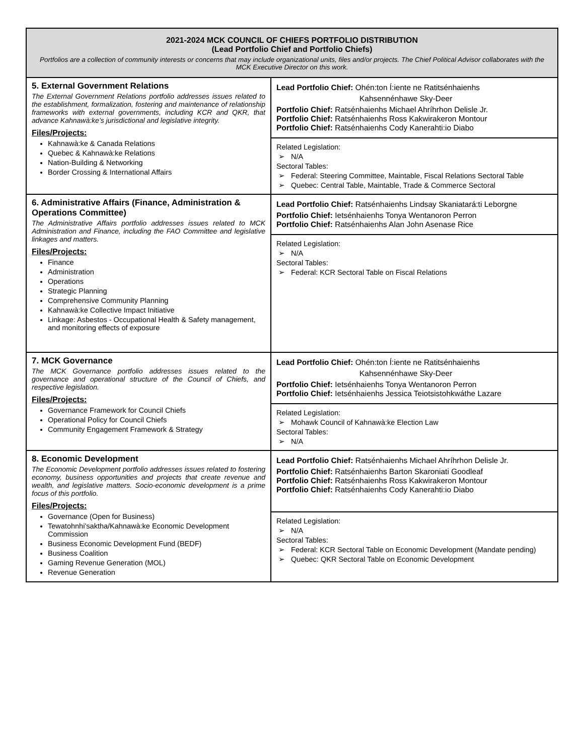| 2021-2024 MCK COUNCIL OF CHIEFS PORTFOLIO DISTRIBUTION (Lead Portfolio Chief and Portfolio Chiefs) Portfolios are a collection of community interests or concerns that may include organizational units, files and/or projects. The Chief Political Advisor collaborates with the MCK Executive Director on this work. | |
| 5. External Government Relations The External Government Relations portfolio addresses issues related to the establishment, formalization, fostering and maintenance of relationship frameworks with external governments, including KCR and QKR, that advance Kahnawà:ke’s jurisdictional and legislative integrity. Files/Projects: Kahnawà:ke & Canada Relations Quebec & Kahnawà:ke Relations Nation-Building & Networking Border Crossing & International Affairs | Lead Portfolio Chief: Ohén:ton Í:iente ne Ratitsénhaienhs Kahsennénhawe Sky-Deer Portfolio Chief: Ratsénhaienhs Michael Ahríhrhon Delisle Jr. Portfolio Chief: Ratsénhaienhs Ross Kakwirakeron Montour Portfolio Chief: Ratsénhaienhs Cody Kanerahti:io Diabo |
| | Related Legislation: ➢ N/A Sectoral Tables: ➢ Federal: Steering Committee, Maintable, Fiscal Relations Sectoral Table ➢ Quebec: Central Table, Maintable, Trade & Commerce Sectoral |
| 6. Administrative Affairs (Finance, Administration & Operations Committee) The Administrative Affairs portfolio addresses issues related to MCK Administration and Finance, including the FAO Committee and legislative linkages and matters. Files/Projects: Finance Administration Operations Strategic Planning Comprehensive Community Planning Kahnawà:ke Collective Impact Initiative Linkage: Asbestos - Occupational Health & Safety management, and monitoring effects of exposure | Lead Portfolio Chief: Ratsénhaienhs Lindsay Skaniatará:ti Leborgne Portfolio Chief: Ietsénhaienhs Tonya Wentanoron Perron Portfolio Chief: Ratsénhaienhs Alan John Asenase Rice |
| | Related Legislation: ➢ N/A Sectoral Tables: ➢ Federal: KCR Sectoral Table on Fiscal Relations |
| 7. MCK Governance The MCK Governance portfolio addresses issues related to the governance and operational structure of the Council of Chiefs, and respective legislation. Files/Projects: Governance Framework for Council Chiefs Operational Policy for Council Chiefs Community Engagement Framework & Strategy | Lead Portfolio Chief: Ohén:ton Í:iente ne Ratitsénhaienhs Kahsennénhawe Sky-Deer Portfolio Chief: Ietsénhaienhs Tonya Wentanoron Perron Portfolio Chief: Ietsénhaienhs Jessica Teiotsistohkwáthe Lazare |
| | Related Legislation: ➢ Mohawk Council of Kahnawà:ke Election Law Sectoral Tables: ➢ N/A |
| 8. Economic Development The Economic Development portfolio addresses issues related to fostering economy, business opportunities and projects that create revenue and wealth, and legislative matters. Socio-economic development is a prime focus of this portfolio. Files/Projects: Governance (Open for Business) Tewatohnhi’saktha/Kahnawà:ke Economic Development Commission Business Economic Development Fund (BEDF) Business Coalition Gaming Revenue Generation (MOL) Revenue Generation | Lead Portfolio Chief: Ratsénhaienhs Michael Ahríhrhon Delisle Jr. Portfolio Chief: Ratsénhaienhs Barton Skaroniati Goodleaf Portfolio Chief: Ratsénhaienhs Ross Kakwirakeron Montour Portfolio Chief: Ratsénhaienhs Cody Kanerahti:io Diabo |
| | Related Legislation: ➢ N/A Sectoral Tables: ➢ Federal: KCR Sectoral Table on Economic Development (Mandate pending) ➢ Quebec: QKR Sectoral Table on Economic Development |